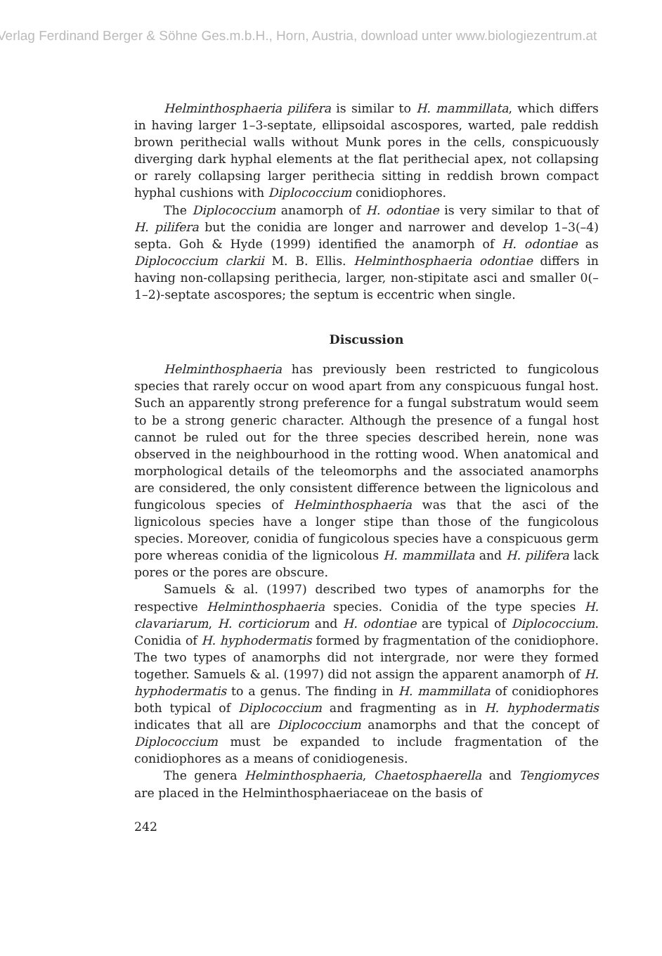Verlag Ferdinand Berger & Söhne Ges.m.b.H., Horn, Austria, download unter www.biologiezentrum.at
Helminthosphaeria pilifera is similar to H. mammillata, which differs in having larger 1–3-septate, ellipsoidal ascospores, warted, pale reddish brown perithecial walls without Munk pores in the cells, conspicuously diverging dark hyphal elements at the flat perithecial apex, not collapsing or rarely collapsing larger perithecia sitting in reddish brown compact hyphal cushions with Diplococcium conidiophores.
The Diplococcium anamorph of H. odontiae is very similar to that of H. pilifera but the conidia are longer and narrower and develop 1–3(–4) septa. Goh & Hyde (1999) identified the anamorph of H. odontiae as Diplococcium clarkii M. B. Ellis. Helminthosphaeria odontiae differs in having non-collapsing perithecia, larger, non-stipitate asci and smaller 0(–1–2)-septate ascospores; the septum is eccentric when single.
Discussion
Helminthosphaeria has previously been restricted to fungicolous species that rarely occur on wood apart from any conspicuous fungal host. Such an apparently strong preference for a fungal substratum would seem to be a strong generic character. Although the presence of a fungal host cannot be ruled out for the three species described herein, none was observed in the neighbourhood in the rotting wood. When anatomical and morphological details of the teleomorphs and the associated anamorphs are considered, the only consistent difference between the lignicolous and fungicolous species of Helminthosphaeria was that the asci of the lignicolous species have a longer stipe than those of the fungicolous species. Moreover, conidia of fungicolous species have a conspicuous germ pore whereas conidia of the lignicolous H. mammillata and H. pilifera lack pores or the pores are obscure.
Samuels & al. (1997) described two types of anamorphs for the respective Helminthosphaeria species. Conidia of the type species H. clavariarum, H. corticiorum and H. odontiae are typical of Diplococcium. Conidia of H. hyphodermatis formed by fragmentation of the conidiophore. The two types of anamorphs did not intergrade, nor were they formed together. Samuels & al. (1997) did not assign the apparent anamorph of H. hyphodermatis to a genus. The finding in H. mammillata of conidiophores both typical of Diplococcium and fragmenting as in H. hyphodermatis indicates that all are Diplococcium anamorphs and that the concept of Diplococcium must be expanded to include fragmentation of the conidiophores as a means of conidiogenesis.
The genera Helminthosphaeria, Chaetosphaerella and Tengiomyces are placed in the Helminthosphaeriaceae on the basis of
242